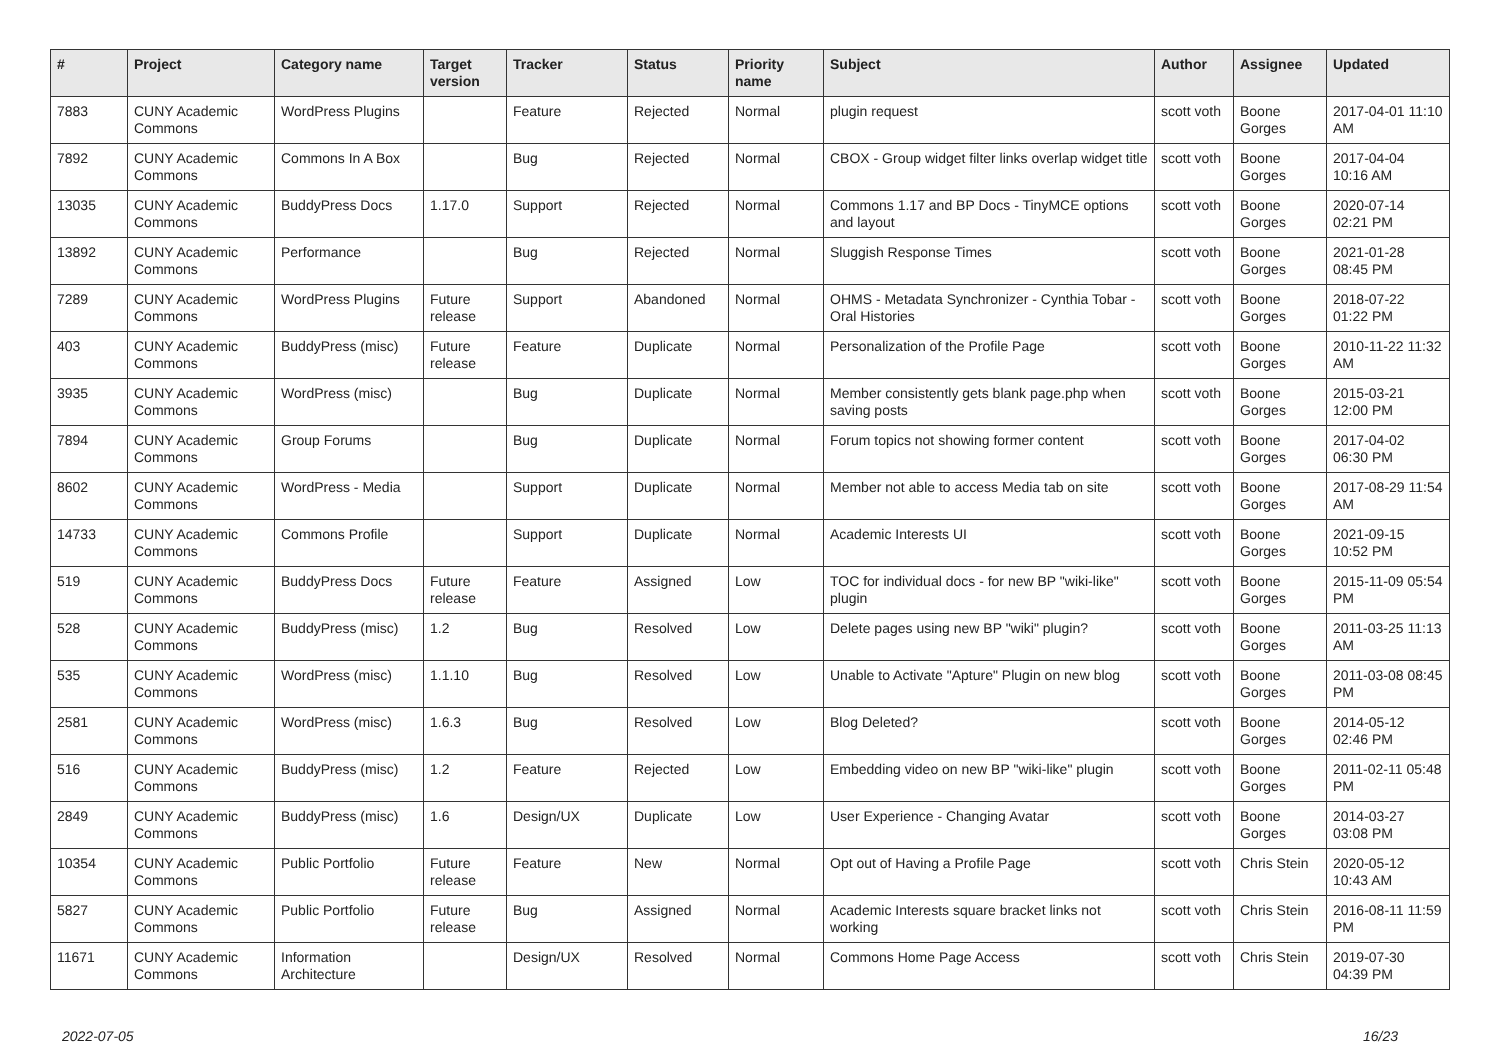| # | Project | Category name | Target version | Tracker | Status | Priority name | Subject | Author | Assignee | Updated |
| --- | --- | --- | --- | --- | --- | --- | --- | --- | --- | --- |
| 7883 | CUNY Academic Commons | WordPress Plugins | | Feature | Rejected | Normal | plugin request | scott voth | Boone Gorges | 2017-04-01 11:10 AM |
| 7892 | CUNY Academic Commons | Commons In A Box | | Bug | Rejected | Normal | CBOX - Group widget filter links overlap widget title | scott voth | Boone Gorges | 2017-04-04 10:16 AM |
| 13035 | CUNY Academic Commons | BuddyPress Docs | 1.17.0 | Support | Rejected | Normal | Commons 1.17 and BP Docs - TinyMCE options and layout | scott voth | Boone Gorges | 2020-07-14 02:21 PM |
| 13892 | CUNY Academic Commons | Performance | | Bug | Rejected | Normal | Sluggish Response Times | scott voth | Boone Gorges | 2021-01-28 08:45 PM |
| 7289 | CUNY Academic Commons | WordPress Plugins | Future release | Support | Abandoned | Normal | OHMS - Metadata Synchronizer - Cynthia Tobar - Oral Histories | scott voth | Boone Gorges | 2018-07-22 01:22 PM |
| 403 | CUNY Academic Commons | BuddyPress (misc) | Future release | Feature | Duplicate | Normal | Personalization of the Profile Page | scott voth | Boone Gorges | 2010-11-22 11:32 AM |
| 3935 | CUNY Academic Commons | WordPress (misc) | | Bug | Duplicate | Normal | Member consistently gets blank page.php when saving posts | scott voth | Boone Gorges | 2015-03-21 12:00 PM |
| 7894 | CUNY Academic Commons | Group Forums | | Bug | Duplicate | Normal | Forum topics not showing former content | scott voth | Boone Gorges | 2017-04-02 06:30 PM |
| 8602 | CUNY Academic Commons | WordPress - Media | | Support | Duplicate | Normal | Member not able to access Media tab on site | scott voth | Boone Gorges | 2017-08-29 11:54 AM |
| 14733 | CUNY Academic Commons | Commons Profile | | Support | Duplicate | Normal | Academic Interests UI | scott voth | Boone Gorges | 2021-09-15 10:52 PM |
| 519 | CUNY Academic Commons | BuddyPress Docs | Future release | Feature | Assigned | Low | TOC for individual docs - for new BP "wiki-like" plugin | scott voth | Boone Gorges | 2015-11-09 05:54 PM |
| 528 | CUNY Academic Commons | BuddyPress (misc) | 1.2 | Bug | Resolved | Low | Delete pages using new BP "wiki" plugin? | scott voth | Boone Gorges | 2011-03-25 11:13 AM |
| 535 | CUNY Academic Commons | WordPress (misc) | 1.1.10 | Bug | Resolved | Low | Unable to Activate "Apture" Plugin on new blog | scott voth | Boone Gorges | 2011-03-08 08:45 PM |
| 2581 | CUNY Academic Commons | WordPress (misc) | 1.6.3 | Bug | Resolved | Low | Blog Deleted? | scott voth | Boone Gorges | 2014-05-12 02:46 PM |
| 516 | CUNY Academic Commons | BuddyPress (misc) | 1.2 | Feature | Rejected | Low | Embedding video on new BP "wiki-like" plugin | scott voth | Boone Gorges | 2011-02-11 05:48 PM |
| 2849 | CUNY Academic Commons | BuddyPress (misc) | 1.6 | Design/UX | Duplicate | Low | User Experience - Changing Avatar | scott voth | Boone Gorges | 2014-03-27 03:08 PM |
| 10354 | CUNY Academic Commons | Public Portfolio | Future release | Feature | New | Normal | Opt out of Having a Profile Page | scott voth | Chris Stein | 2020-05-12 10:43 AM |
| 5827 | CUNY Academic Commons | Public Portfolio | Future release | Bug | Assigned | Normal | Academic Interests square bracket links not working | scott voth | Chris Stein | 2016-08-11 11:59 PM |
| 11671 | CUNY Academic Commons | Information Architecture | | Design/UX | Resolved | Normal | Commons Home Page Access | scott voth | Chris Stein | 2019-07-30 04:39 PM |
2022-07-05 16/23